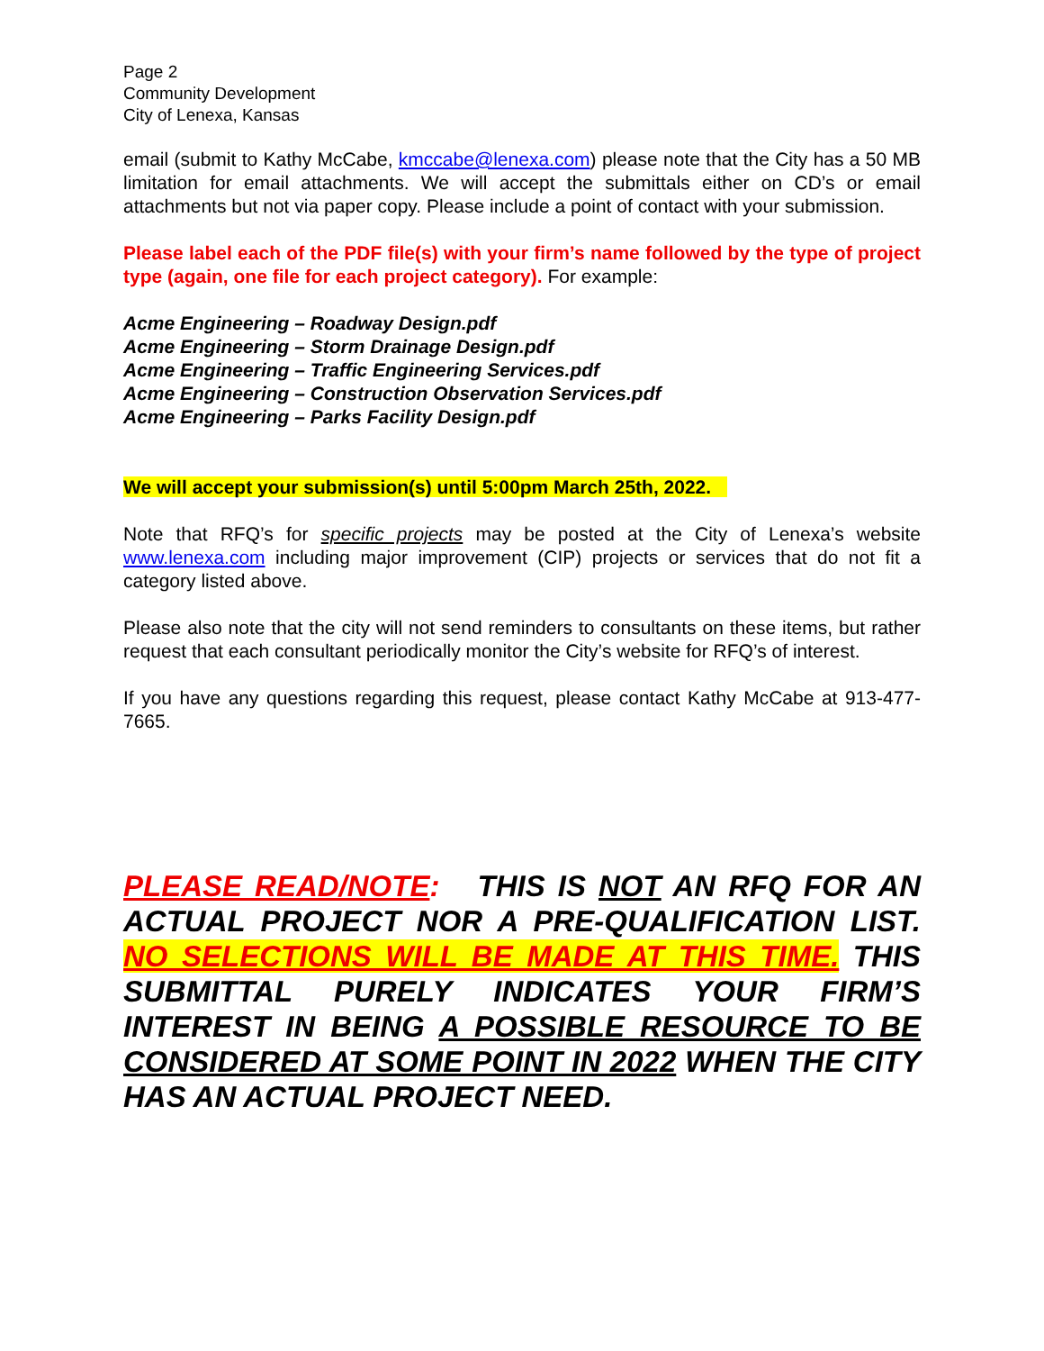Page 2
Community Development
City of Lenexa, Kansas
email (submit to Kathy McCabe, kmccabe@lenexa.com) please note that the City has a 50 MB limitation for email attachments. We will accept the submittals either on CD’s or email attachments but not via paper copy. Please include a point of contact with your submission.
Please label each of the PDF file(s) with your firm’s name followed by the type of project type (again, one file for each project category). For example:
Acme Engineering – Roadway Design.pdf
Acme Engineering – Storm Drainage Design.pdf
Acme Engineering – Traffic Engineering Services.pdf
Acme Engineering – Construction Observation Services.pdf
Acme Engineering – Parks Facility Design.pdf
We will accept your submission(s) until 5:00pm March 25th, 2022.
Note that RFQ’s for specific projects may be posted at the City of Lenexa’s website www.lenexa.com including major improvement (CIP) projects or services that do not fit a category listed above.
Please also note that the city will not send reminders to consultants on these items, but rather request that each consultant periodically monitor the City’s website for RFQ’s of interest.
If you have any questions regarding this request, please contact Kathy McCabe at 913-477-7665.
PLEASE READ/NOTE: THIS IS NOT AN RFQ FOR AN ACTUAL PROJECT NOR A PRE-QUALIFICATION LIST. NO SELECTIONS WILL BE MADE AT THIS TIME. THIS SUBMITTAL PURELY INDICATES YOUR FIRM’S INTEREST IN BEING A POSSIBLE RESOURCE TO BE CONSIDERED AT SOME POINT IN 2022 WHEN THE CITY HAS AN ACTUAL PROJECT NEED.